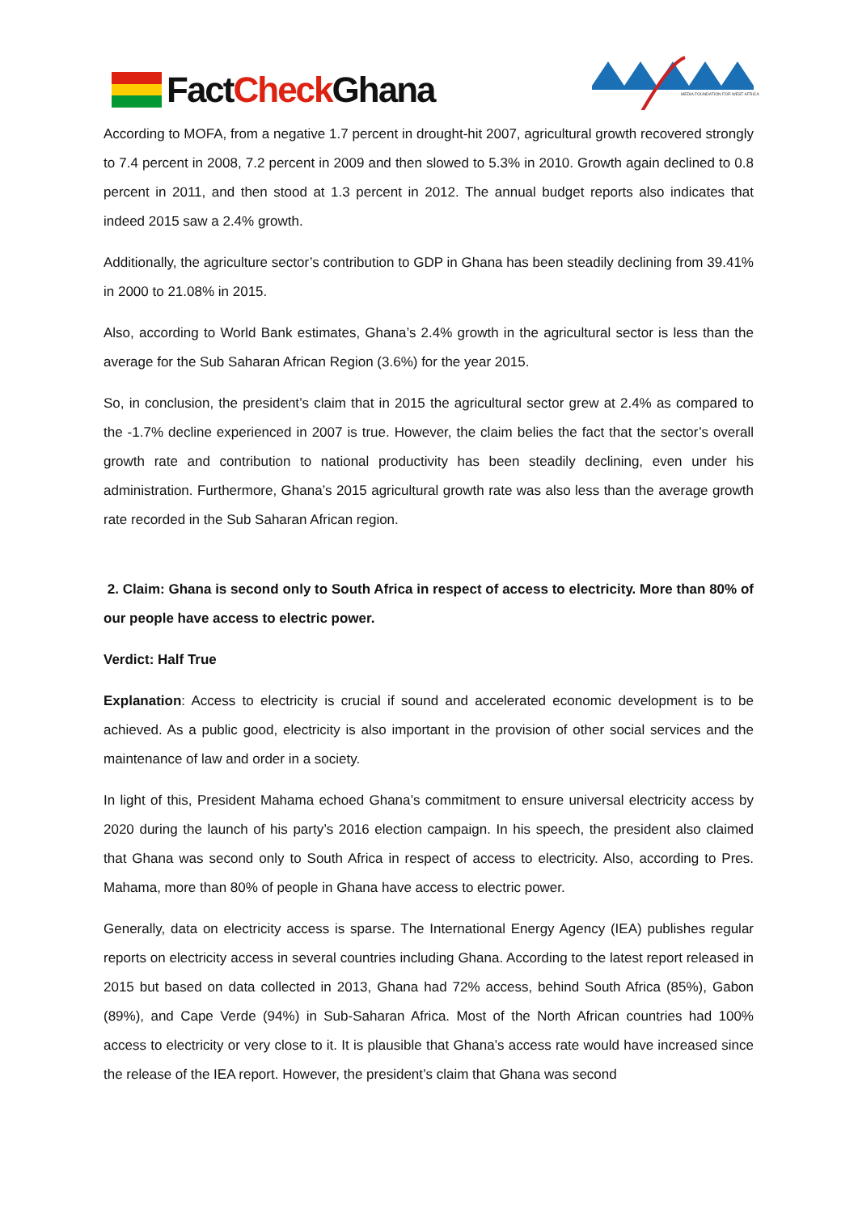FactCheck Ghana
MEDIA FOUNDATION FOR WEST AFRICA
According to MOFA, from a negative 1.7 percent in drought-hit 2007, agricultural growth recovered strongly to 7.4 percent in 2008, 7.2 percent in 2009 and then slowed to 5.3% in 2010. Growth again declined to 0.8 percent in 2011, and then stood at 1.3 percent in 2012. The annual budget reports also indicates that indeed 2015 saw a 2.4% growth.
Additionally, the agriculture sector’s contribution to GDP in Ghana has been steadily declining from 39.41% in 2000 to 21.08% in 2015.
Also, according to World Bank estimates, Ghana’s 2.4% growth in the agricultural sector is less than the average for the Sub Saharan African Region (3.6%) for the year 2015.
So, in conclusion, the president’s claim that in 2015 the agricultural sector grew at 2.4% as compared to the -1.7% decline experienced in 2007 is true. However, the claim belies the fact that the sector’s overall growth rate and contribution to national productivity has been steadily declining, even under his administration. Furthermore, Ghana’s 2015 agricultural growth rate was also less than the average growth rate recorded in the Sub Saharan African region.
2. Claim: Ghana is second only to South Africa in respect of access to electricity. More than 80% of our people have access to electric power.
Verdict: Half True
Explanation: Access to electricity is crucial if sound and accelerated economic development is to be achieved. As a public good, electricity is also important in the provision of other social services and the maintenance of law and order in a society.
In light of this, President Mahama echoed Ghana’s commitment to ensure universal electricity access by 2020 during the launch of his party’s 2016 election campaign. In his speech, the president also claimed that Ghana was second only to South Africa in respect of access to electricity. Also, according to Pres. Mahama, more than 80% of people in Ghana have access to electric power.
Generally, data on electricity access is sparse. The International Energy Agency (IEA) publishes regular reports on electricity access in several countries including Ghana. According to the latest report released in 2015 but based on data collected in 2013, Ghana had 72% access, behind South Africa (85%), Gabon (89%), and Cape Verde (94%) in Sub-Saharan Africa. Most of the North African countries had 100% access to electricity or very close to it. It is plausible that Ghana’s access rate would have increased since the release of the IEA report. However, the president’s claim that Ghana was second